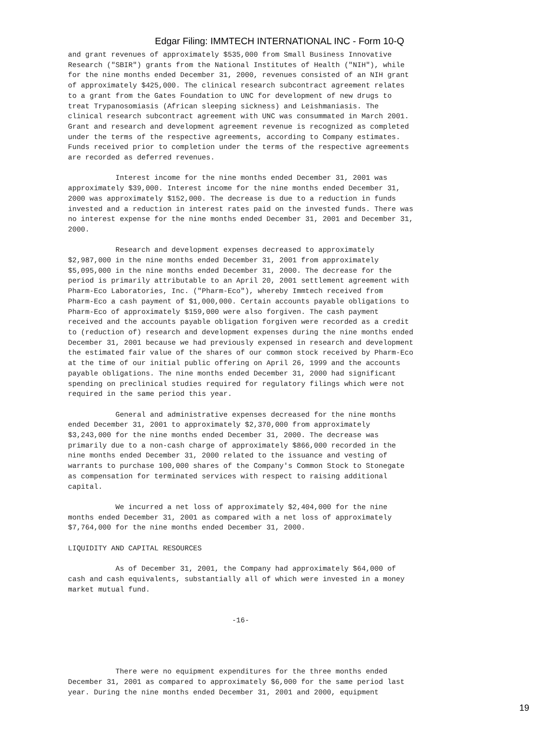Edgar Filing: IMMTECH INTERNATIONAL INC - Form 10-Q
and grant revenues of approximately $535,000 from Small Business Innovative
Research ("SBIR") grants from the National Institutes of Health ("NIH"), while
for the nine months ended December 31, 2000, revenues consisted of an NIH grant
of approximately $425,000. The clinical research subcontract agreement relates
to a grant from the Gates Foundation to UNC for development of new drugs to
treat Trypanosomiasis (African sleeping sickness) and Leishmaniasis. The
clinical research subcontract agreement with UNC was consummated in March 2001.
Grant and research and development agreement revenue is recognized as completed
under the terms of the respective agreements, according to Company estimates.
Funds received prior to completion under the terms of the respective agreements
are recorded as deferred revenues.

           Interest income for the nine months ended December 31, 2001 was
approximately $39,000. Interest income for the nine months ended December 31,
2000 was approximately $152,000. The decrease is due to a reduction in funds
invested and a reduction in interest rates paid on the invested funds. There was
no interest expense for the nine months ended December 31, 2001 and December 31,
2000.

           Research and development expenses decreased to approximately
$2,987,000 in the nine months ended December 31, 2001 from approximately
$5,095,000 in the nine months ended December 31, 2000. The decrease for the
period is primarily attributable to an April 20, 2001 settlement agreement with
Pharm-Eco Laboratories, Inc. ("Pharm-Eco"), whereby Immtech received from
Pharm-Eco a cash payment of $1,000,000. Certain accounts payable obligations to
Pharm-Eco of approximately $159,000 were also forgiven. The cash payment
received and the accounts payable obligation forgiven were recorded as a credit
to (reduction of) research and development expenses during the nine months ended
December 31, 2001 because we had previously expensed in research and development
the estimated fair value of the shares of our common stock received by Pharm-Eco
at the time of our initial public offering on April 26, 1999 and the accounts
payable obligations. The nine months ended December 31, 2000 had significant
spending on preclinical studies required for regulatory filings which were not
required in the same period this year.

           General and administrative expenses decreased for the nine months
ended December 31, 2001 to approximately $2,370,000 from approximately
$3,243,000 for the nine months ended December 31, 2000. The decrease was
primarily due to a non-cash charge of approximately $866,000 recorded in the
nine months ended December 31, 2000 related to the issuance and vesting of
warrants to purchase 100,000 shares of the Company's Common Stock to Stonegate
as compensation for terminated services with respect to raising additional
capital.

           We incurred a net loss of approximately $2,404,000 for the nine
months ended December 31, 2001 as compared with a net loss of approximately
$7,764,000 for the nine months ended December 31, 2000.

LIQUIDITY AND CAPITAL RESOURCES

           As of December 31, 2001, the Company had approximately $64,000 of
cash and cash equivalents, substantially all of which were invested in a money
market mutual fund.


                                      -16-




           There were no equipment expenditures for the three months ended
December 31, 2001 as compared to approximately $6,000 for the same period last
year. During the nine months ended December 31, 2001 and 2000, equipment
19